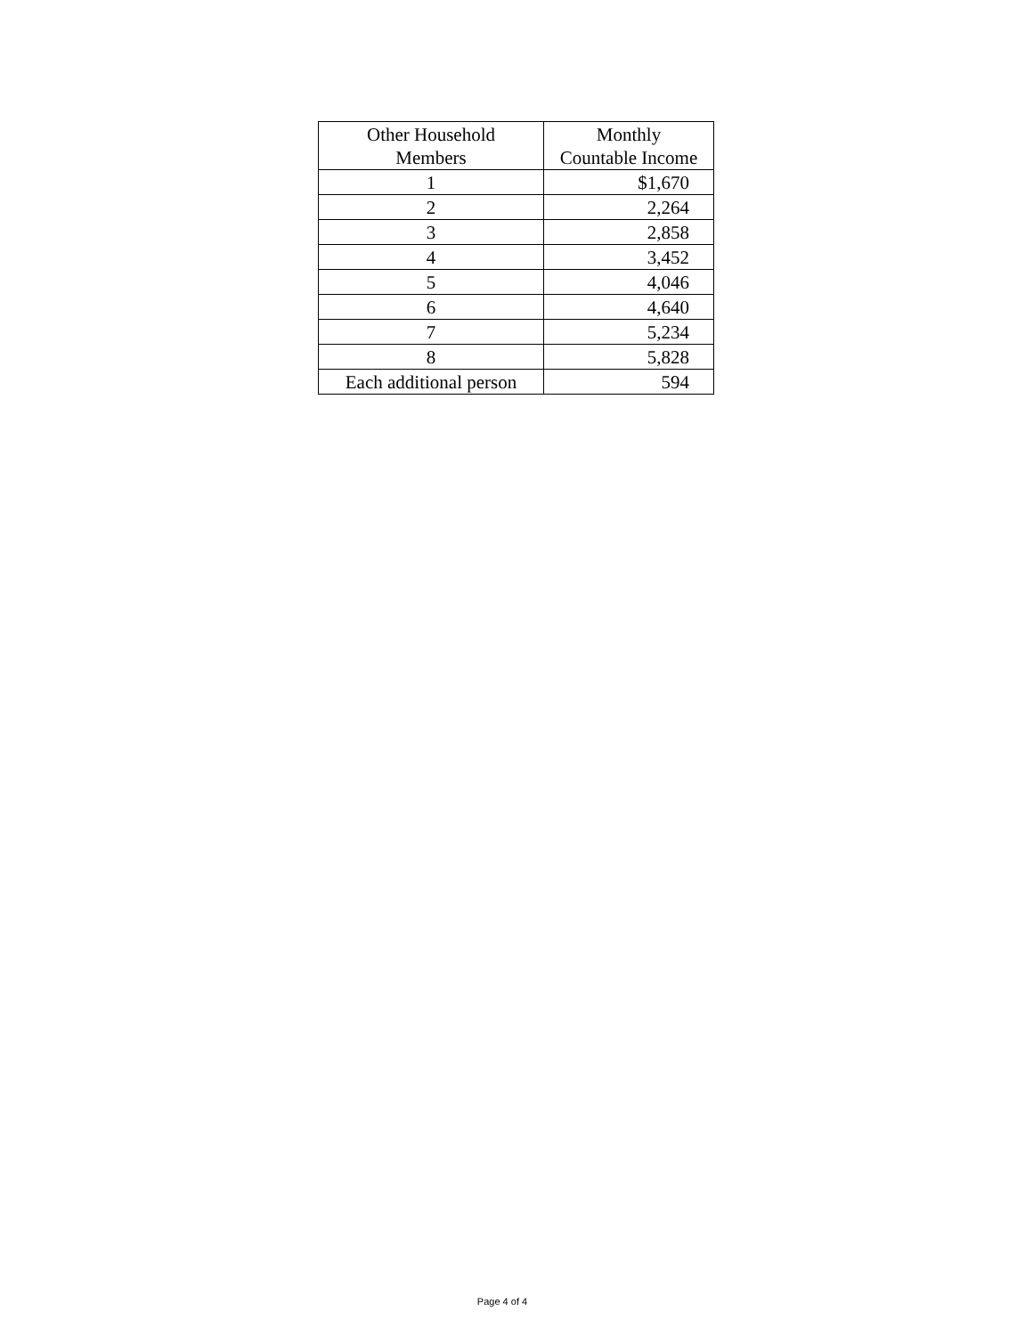| Other Household Members | Monthly Countable Income |
| --- | --- |
| 1 | $1,670 |
| 2 | 2,264 |
| 3 | 2,858 |
| 4 | 3,452 |
| 5 | 4,046 |
| 6 | 4,640 |
| 7 | 5,234 |
| 8 | 5,828 |
| Each additional person | 594 |
Page 4 of 4